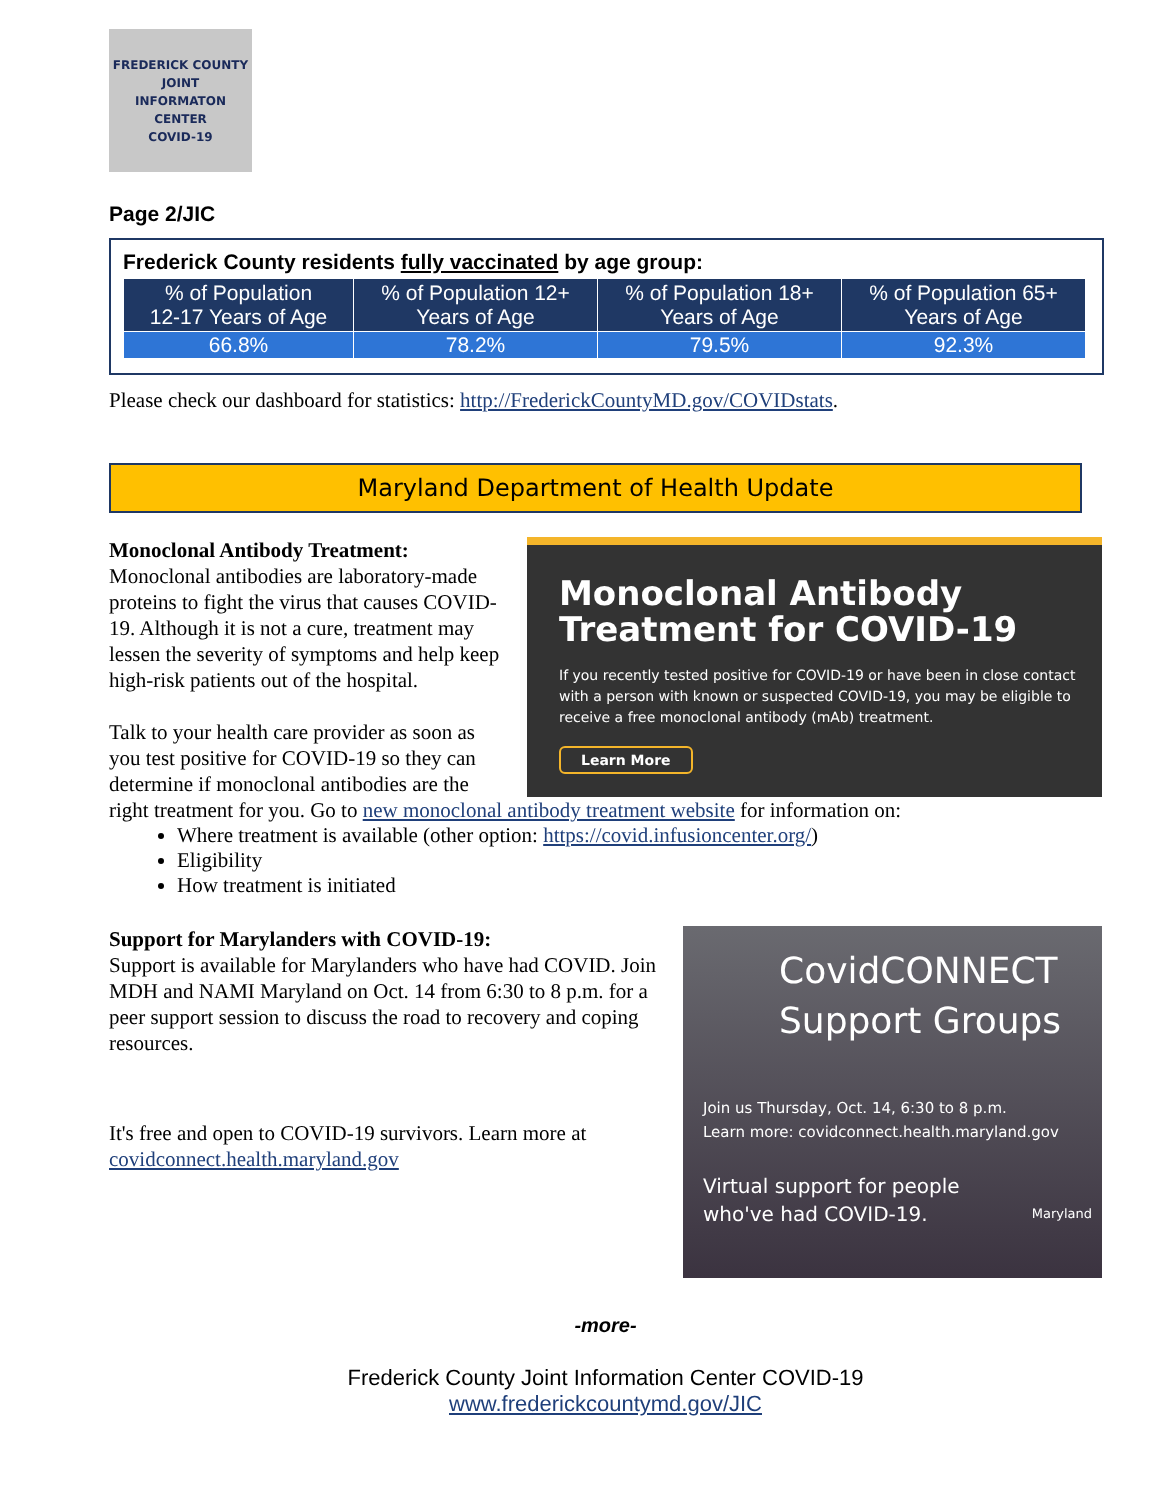FREDERICK COUNTY
JOINT
INFORMATON
CENTER
COVID-19
Page 2/JIC
Frederick County residents fully vaccinated by age group:
| % of Population 12-17 Years of Age | % of Population 12+ Years of Age | % of Population 18+ Years of Age | % of Population 65+ Years of Age |
| --- | --- | --- | --- |
| 66.8% | 78.2% | 79.5% | 92.3% |
Please check our dashboard for statistics: http://FrederickCountyMD.gov/COVIDstats.
Maryland Department of Health Update
Monoclonal Antibody
Treatment for COVID-19
If you recently tested positive for COVID-19 or have been in close contact with a person with known or suspected COVID-19, you may be eligible to receive a free monoclonal antibody (mAb) treatment.
Learn More
Monoclonal Antibody Treatment:
Monoclonal antibodies are laboratory-made proteins to fight the virus that causes COVID-19. Although it is not a cure, treatment may lessen the severity of symptoms and help keep high-risk patients out of the hospital.
Talk to your health care provider as soon as you test positive for COVID-19 so they can determine if monoclonal antibodies are the right treatment for you. Go to new monoclonal antibody treatment website for information on:
Where treatment is available (other option: https://covid.infusioncenter.org/)
Eligibility
How treatment is initiated
CovidCONNECT
Support Groups
Join us Thursday, Oct. 14, 6:30 to 8 p.m.
Learn more: covidconnect.health.maryland.gov
Virtual support for people
who've had COVID-19. Maryland
Support for Marylanders with COVID-19:
Support is available for Marylanders who have had COVID. Join MDH and NAMI Maryland on Oct. 14 from 6:30 to 8 p.m. for a peer support session to discuss the road to recovery and coping resources.
It's free and open to COVID-19 survivors. Learn more at covidconnect.health.maryland.gov
-more-
Frederick County Joint Information Center COVID-19
www.frederickcountymd.gov/JIC